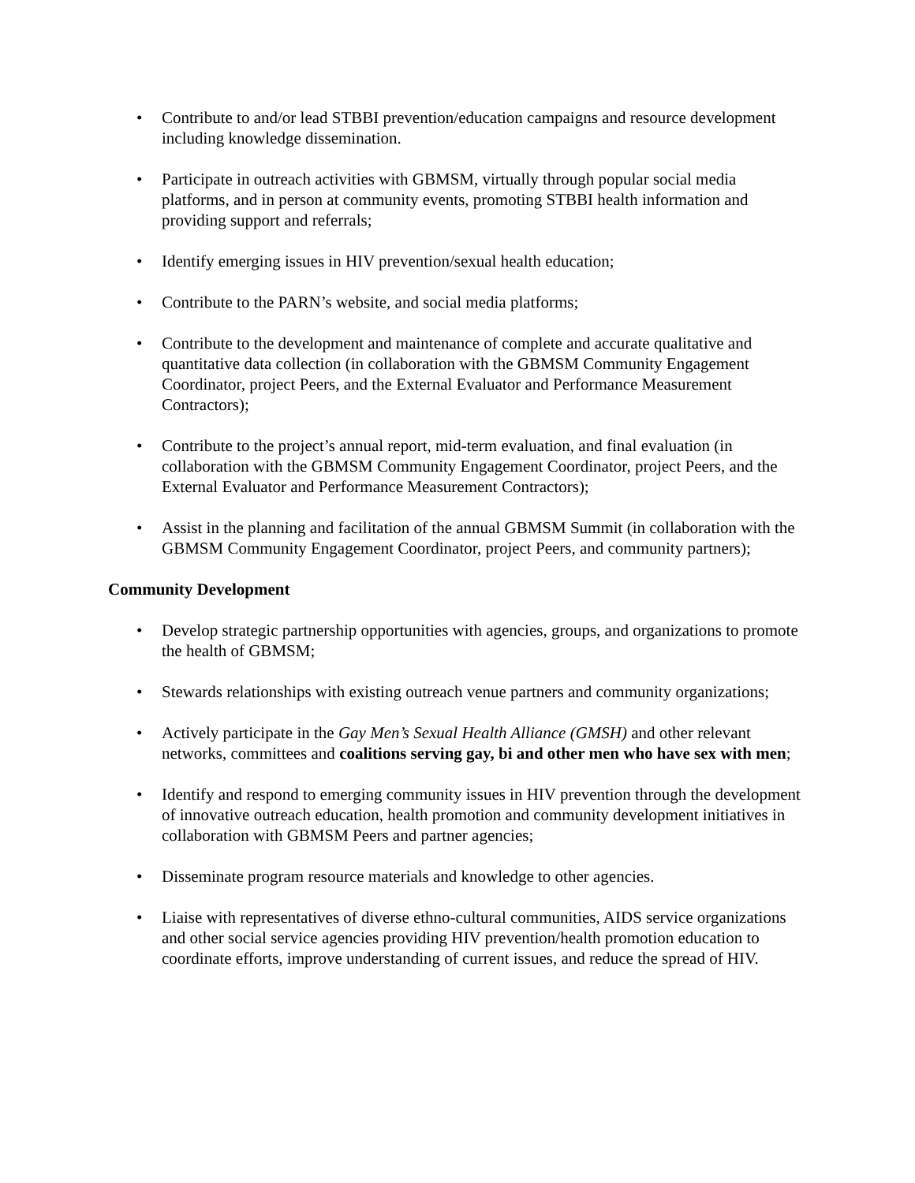• Contribute to and/or lead STBBI prevention/education campaigns and resource development including knowledge dissemination.
• Participate in outreach activities with GBMSM, virtually through popular social media platforms, and in person at community events, promoting STBBI health information and providing support and referrals;
• Identify emerging issues in HIV prevention/sexual health education;
• Contribute to the PARN’s website, and social media platforms;
• Contribute to the development and maintenance of complete and accurate qualitative and quantitative data collection (in collaboration with the GBMSM Community Engagement Coordinator, project Peers, and the External Evaluator and Performance Measurement Contractors);
• Contribute to the project’s annual report, mid-term evaluation, and final evaluation (in collaboration with the GBMSM Community Engagement Coordinator, project Peers, and the External Evaluator and Performance Measurement Contractors);
• Assist in the planning and facilitation of the annual GBMSM Summit (in collaboration with the GBMSM Community Engagement Coordinator, project Peers, and community partners);
Community Development
• Develop strategic partnership opportunities with agencies, groups, and organizations to promote the health of GBMSM;
• Stewards relationships with existing outreach venue partners and community organizations;
• Actively participate in the Gay Men’s Sexual Health Alliance (GMSH) and other relevant networks, committees and coalitions serving gay, bi and other men who have sex with men;
• Identify and respond to emerging community issues in HIV prevention through the development of innovative outreach education, health promotion and community development initiatives in collaboration with GBMSM Peers and partner agencies;
• Disseminate program resource materials and knowledge to other agencies.
• Liaise with representatives of diverse ethno-cultural communities, AIDS service organizations and other social service agencies providing HIV prevention/health promotion education to coordinate efforts, improve understanding of current issues, and reduce the spread of HIV.